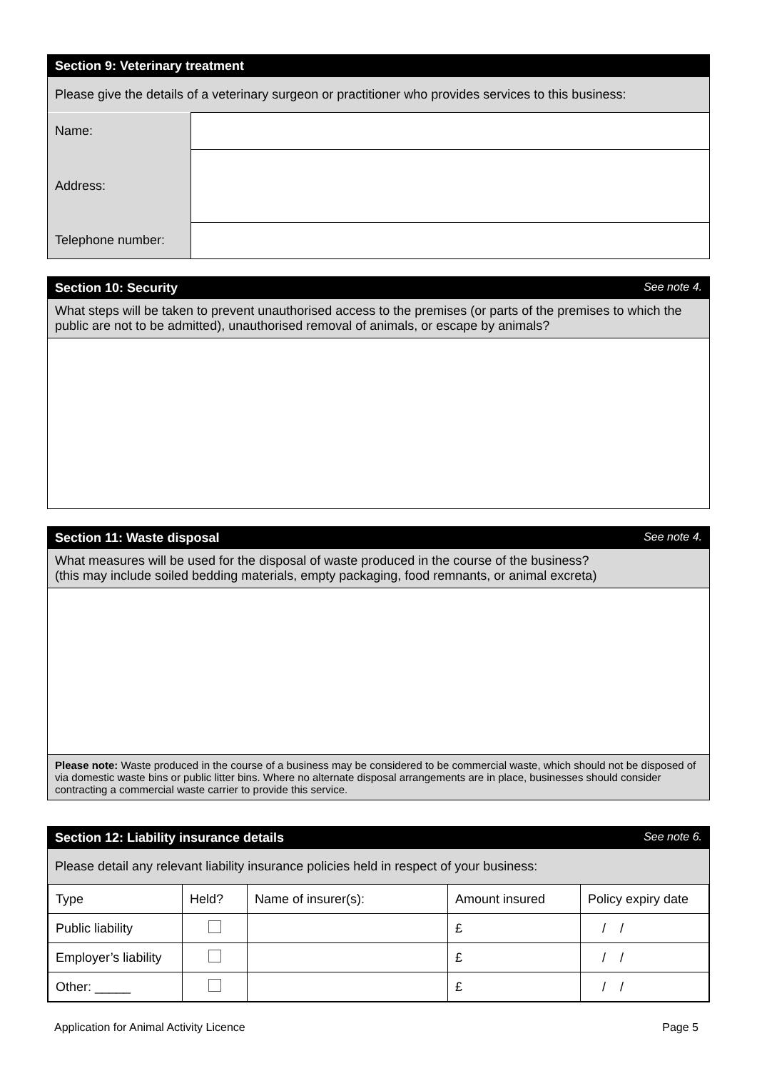Section 9: Veterinary treatment
Please give the details of a veterinary surgeon or practitioner who provides services to this business:
| Name: | |
| Address: | |
| Telephone number: | |
Section 10: Security See note 4.
What steps will be taken to prevent unauthorised access to the premises (or parts of the premises to which the public are not to be admitted), unauthorised removal of animals, or escape by animals?
Section 11: Waste disposal See note 4.
What measures will be used for the disposal of waste produced in the course of the business?
(this may include soiled bedding materials, empty packaging, food remnants, or animal excreta)
Please note: Waste produced in the course of a business may be considered to be commercial waste, which should not be disposed of via domestic waste bins or public litter bins. Where no alternate disposal arrangements are in place, businesses should consider contracting a commercial waste carrier to provide this service.
Section 12: Liability insurance details See note 6.
Please detail any relevant liability insurance policies held in respect of your business:
| Type | Held? | Name of insurer(s): | Amount insured | Policy expiry date |
| Public liability | | | £ | / / |
| Employer’s liability | | | £ | / / |
| Other: _____ | | | £ | / / |
Application for Animal Activity Licence Page 5